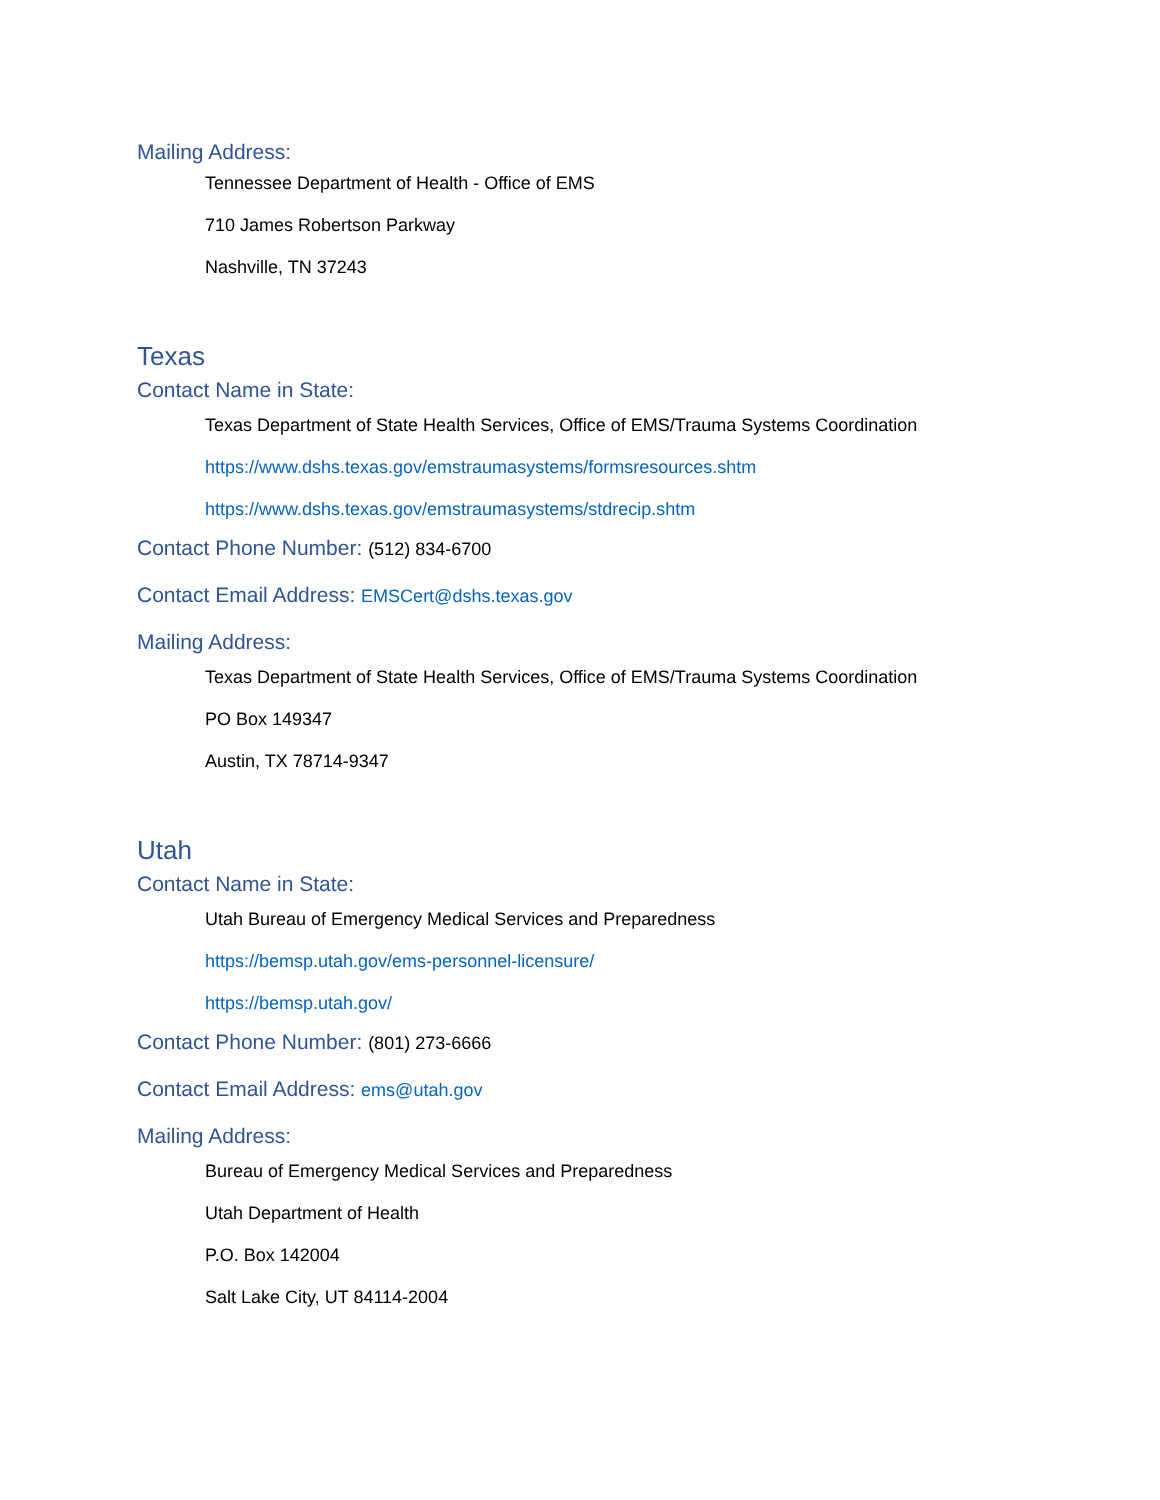Mailing Address:
Tennessee Department of Health - Office of EMS
710 James Robertson Parkway
Nashville, TN 37243
Texas
Contact Name in State:
Texas Department of State Health Services, Office of EMS/Trauma Systems Coordination
https://www.dshs.texas.gov/emstraumasystems/formsresources.shtm
https://www.dshs.texas.gov/emstraumasystems/stdrecip.shtm
Contact Phone Number: (512) 834-6700
Contact Email Address: EMSCert@dshs.texas.gov
Mailing Address:
Texas Department of State Health Services, Office of EMS/Trauma Systems Coordination
PO Box 149347
Austin, TX 78714-9347
Utah
Contact Name in State:
Utah Bureau of Emergency Medical Services and Preparedness
https://bemsp.utah.gov/ems-personnel-licensure/
https://bemsp.utah.gov/
Contact Phone Number: (801) 273-6666
Contact Email Address: ems@utah.gov
Mailing Address:
Bureau of Emergency Medical Services and Preparedness
Utah Department of Health
P.O. Box 142004
Salt Lake City, UT 84114-2004